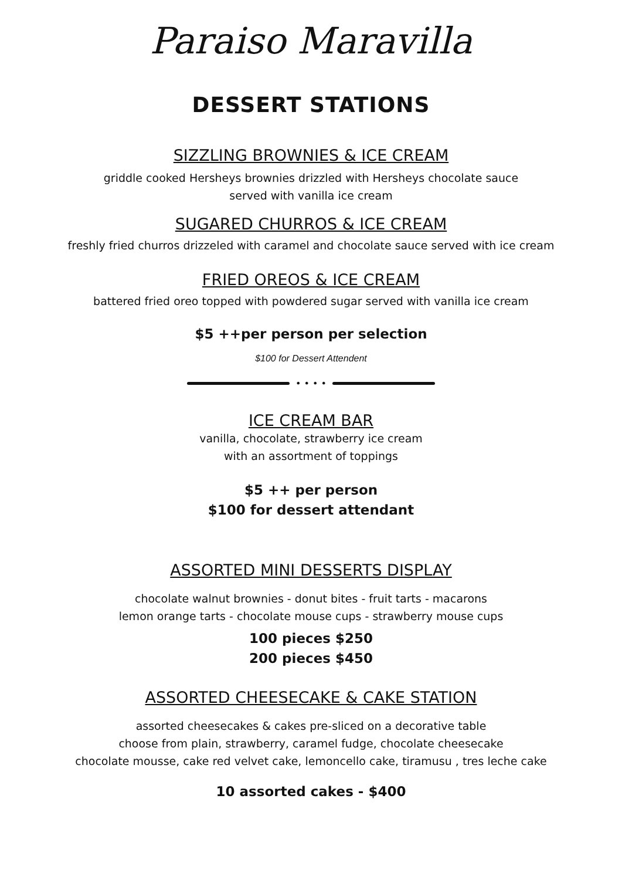Paraiso Maravilla
DESSERT STATIONS
SIZZLING BROWNIES & ICE CREAM
griddle cooked Hersheys brownies drizzled with Hersheys chocolate sauce
served with vanilla ice cream
SUGARED CHURROS & ICE CREAM
freshly fried churros drizzeled with caramel and chocolate sauce served with ice cream
FRIED OREOS & ICE CREAM
battered fried oreo topped with powdered sugar served with vanilla ice cream
$5 ++per person per selection
$100 for Dessert Attendent
• • • •
ICE CREAM BAR
vanilla, chocolate, strawberry ice cream
with an assortment of toppings
$5 ++ per person
$100 for dessert attendant
ASSORTED MINI DESSERTS DISPLAY
chocolate walnut brownies - donut bites - fruit tarts - macarons
lemon orange tarts - chocolate mouse cups - strawberry mouse cups
100 pieces $250
200 pieces $450
ASSORTED CHEESECAKE & CAKE STATION
assorted cheesecakes & cakes pre-sliced on a decorative table
choose from plain, strawberry, caramel fudge, chocolate cheesecake
chocolate mousse, cake red velvet cake, lemoncello cake, tiramusu , tres leche cake
10 assorted cakes - $400